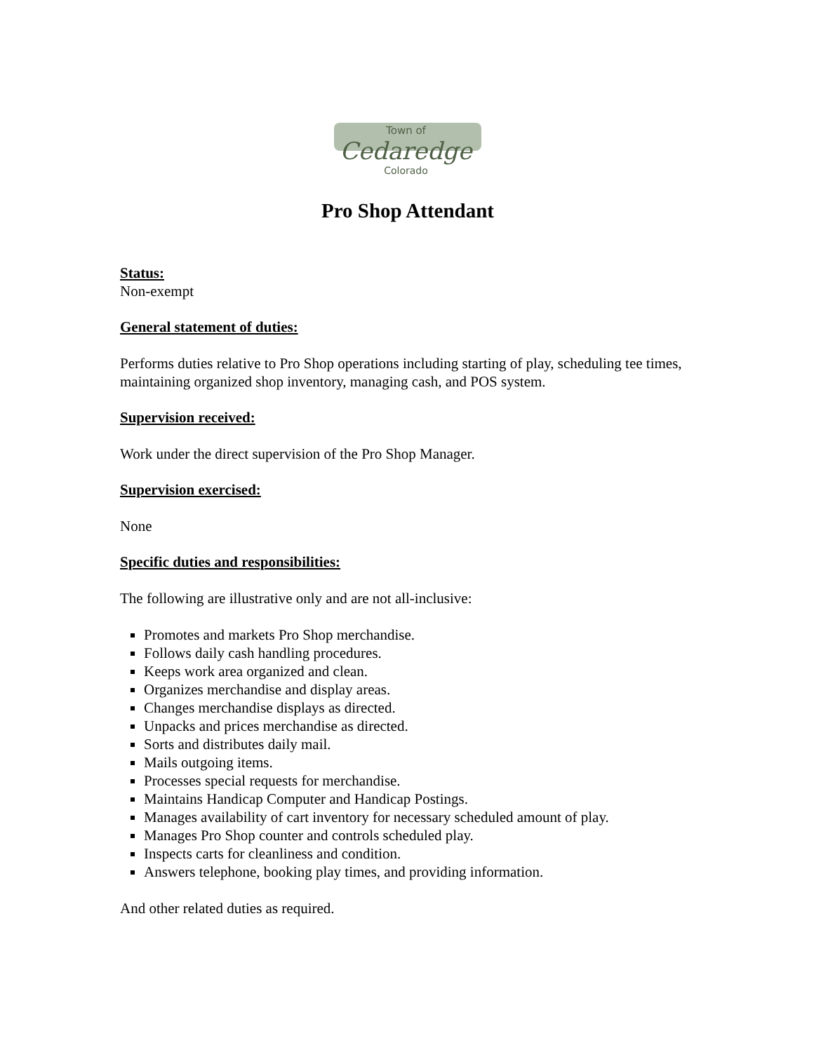Town of
Cedaredge
Colorado
Pro Shop Attendant
Status:
Non-exempt
General statement of duties:
Performs duties relative to Pro Shop operations including starting of play, scheduling tee times, maintaining organized shop inventory, managing cash, and POS system.
Supervision received:
Work under the direct supervision of the Pro Shop Manager.
Supervision exercised:
None
Specific duties and responsibilities:
The following are illustrative only and are not all-inclusive:
Promotes and markets Pro Shop merchandise.
Follows daily cash handling procedures.
Keeps work area organized and clean.
Organizes merchandise and display areas.
Changes merchandise displays as directed.
Unpacks and prices merchandise as directed.
Sorts and distributes daily mail.
Mails outgoing items.
Processes special requests for merchandise.
Maintains Handicap Computer and Handicap Postings.
Manages availability of cart inventory for necessary scheduled amount of play.
Manages Pro Shop counter and controls scheduled play.
Inspects carts for cleanliness and condition.
Answers telephone, booking play times, and providing information.
And other related duties as required.